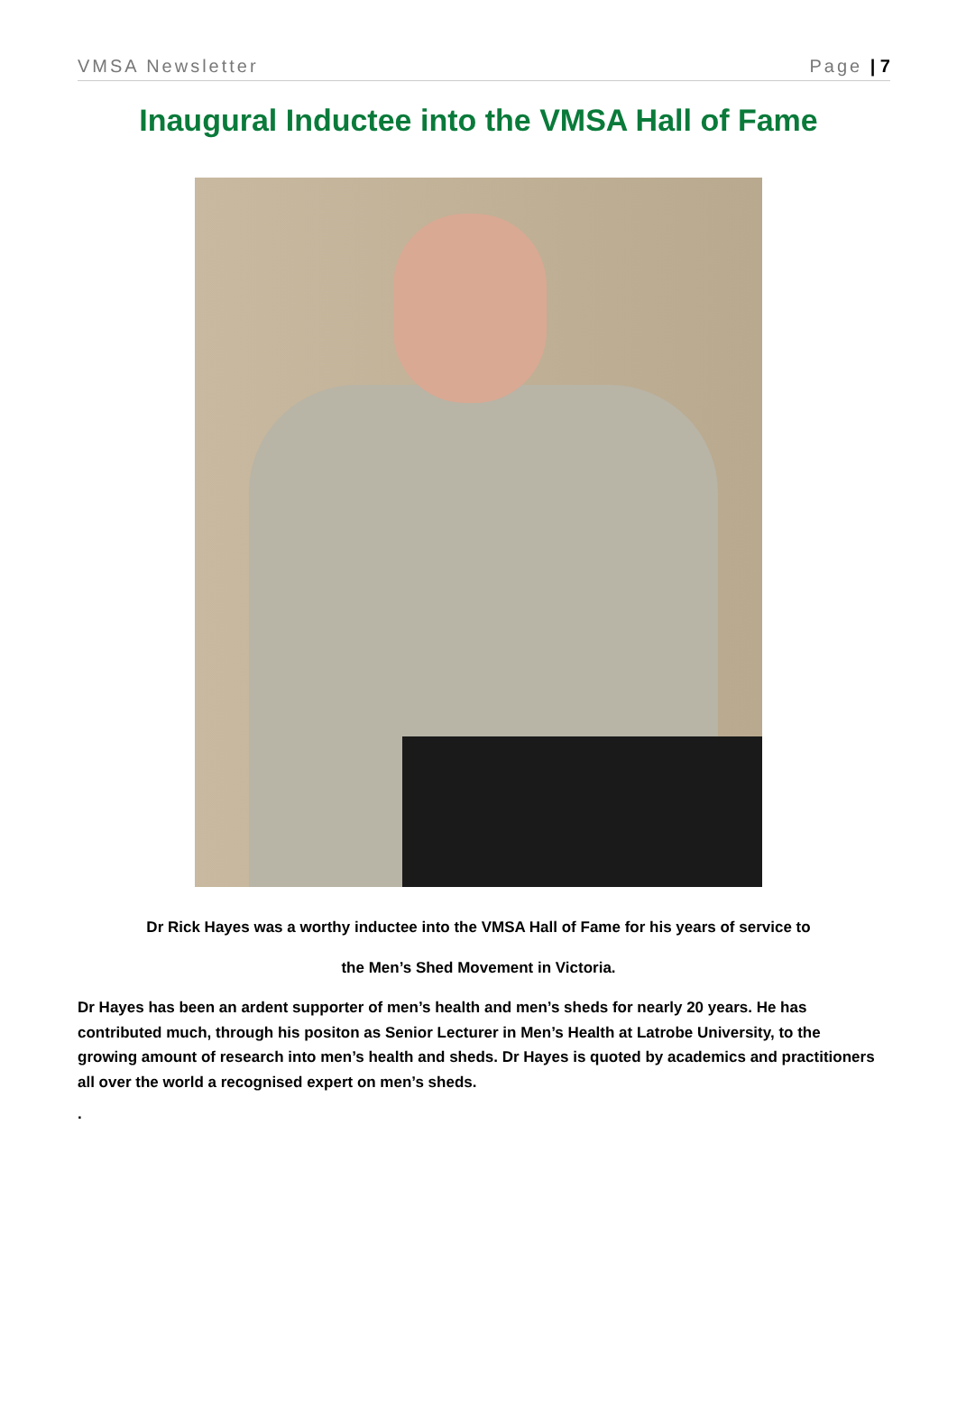VMSA Newsletter Page | 7
Inaugural Inductee into the VMSA Hall of Fame
Dr Rick Hayes was a worthy inductee into the VMSA Hall of Fame for his years of service to
the Men’s Shed Movement in Victoria.
Dr Hayes has been an ardent supporter of men’s health and men’s sheds for nearly 20 years. He has contributed much, through his positon as Senior Lecturer in Men’s Health at Latrobe University, to the growing amount of research into men’s health and sheds. Dr Hayes is quoted by academics and practitioners all over the world a recognised expert on men’s sheds.
.